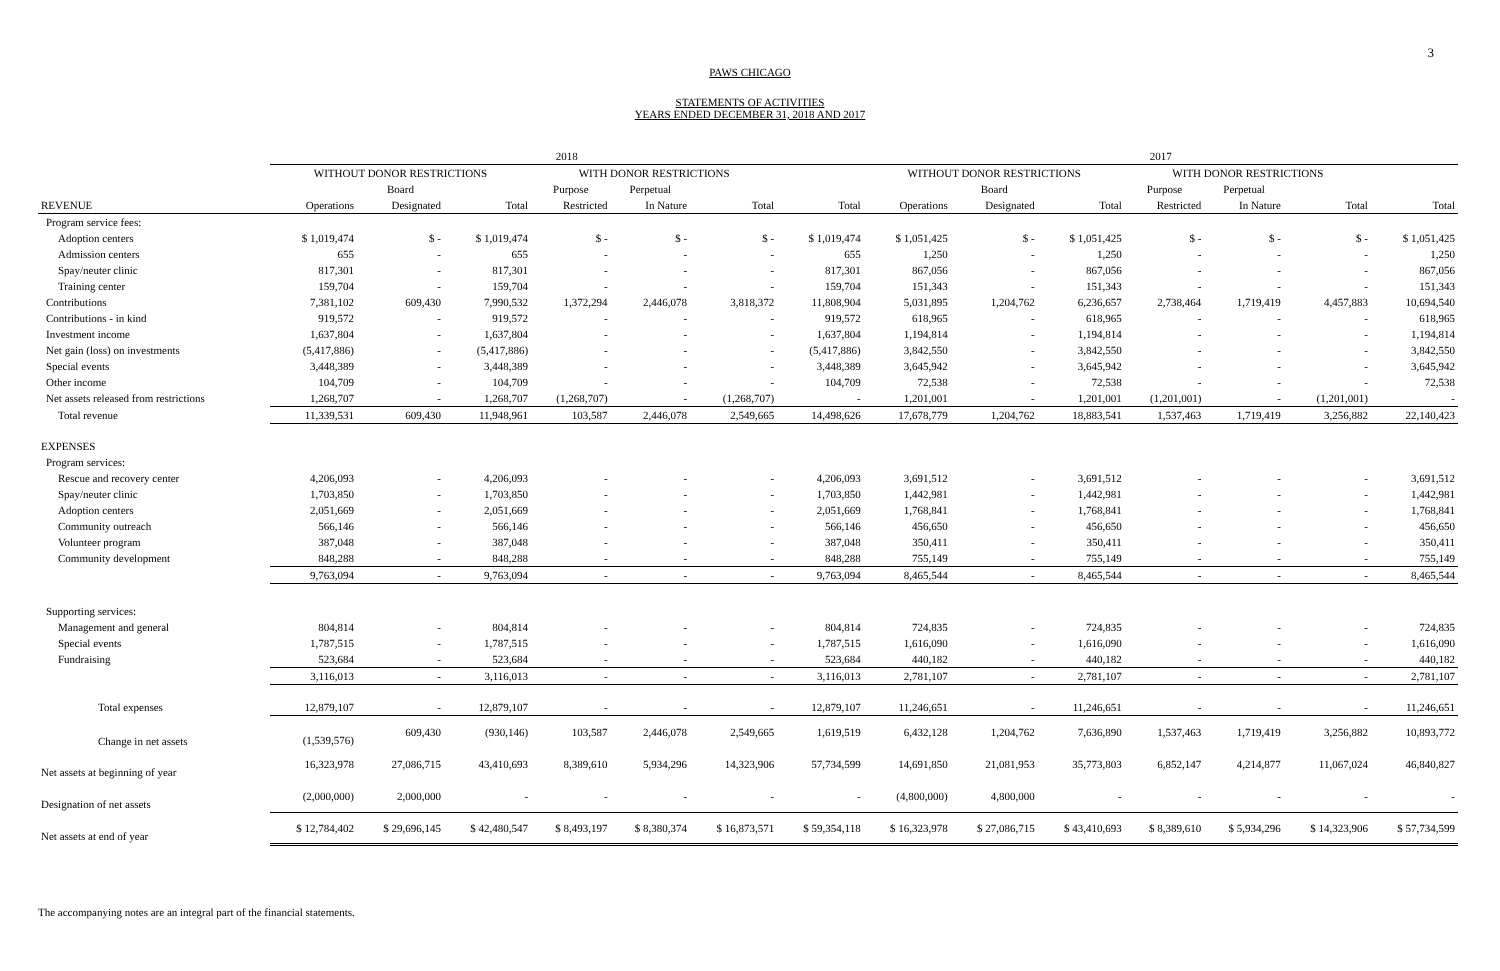3
PAWS CHICAGO
STATEMENTS OF ACTIVITIES
YEARS ENDED DECEMBER 31, 2018 AND 2017
| | 2018 | | | | | | | 2017 | | | | | | |
| --- | --- | --- | --- | --- | --- | --- | --- | --- | --- | --- | --- | --- | --- | --- |
| | WITHOUT DONOR RESTRICTIONS | | | WITH DONOR RESTRICTIONS | | | | WITHOUT DONOR RESTRICTIONS | | | WITH DONOR RESTRICTIONS | | | |
| | | Board | | Purpose | Perpetual | | | | Board | | Purpose | Perpetual | | |
| REVENUE | Operations | Designated | Total | Restricted | In Nature | Total | Total | Operations | Designated | Total | Restricted | In Nature | Total | Total |
| Program service fees: | | | | | | | | | | | | | | |
| Adoption centers | $ 1,019,474 | $ - | $ 1,019,474 | $ - | $ - | $ - | $ 1,019,474 | $ 1,051,425 | $ - | $ 1,051,425 | $ - | $ - | $ - | $ 1,051,425 |
| Admission centers | 655 | - | 655 | - | - | - | 655 | 1,250 | - | 1,250 | - | - | - | 1,250 |
| Spay/neuter clinic | 817,301 | - | 817,301 | - | - | - | 817,301 | 867,056 | - | 867,056 | - | - | - | 867,056 |
| Training center | 159,704 | - | 159,704 | - | - | - | 159,704 | 151,343 | - | 151,343 | - | - | - | 151,343 |
| Contributions | 7,381,102 | 609,430 | 7,990,532 | 1,372,294 | 2,446,078 | 3,818,372 | 11,808,904 | 5,031,895 | 1,204,762 | 6,236,657 | 2,738,464 | 1,719,419 | 4,457,883 | 10,694,540 |
| Contributions - in kind | 919,572 | - | 919,572 | - | - | - | 919,572 | 618,965 | - | 618,965 | - | - | - | 618,965 |
| Investment income | 1,637,804 | - | 1,637,804 | - | - | - | 1,637,804 | 1,194,814 | - | 1,194,814 | - | - | - | 1,194,814 |
| Net gain (loss) on investments | (5,417,886) | - | (5,417,886) | - | - | - | (5,417,886) | 3,842,550 | - | 3,842,550 | - | - | - | 3,842,550 |
| Special events | 3,448,389 | - | 3,448,389 | - | - | - | 3,448,389 | 3,645,942 | - | 3,645,942 | - | - | - | 3,645,942 |
| Other income | 104,709 | - | 104,709 | - | - | - | 104,709 | 72,538 | - | 72,538 | - | - | - | 72,538 |
| Net assets released from restrictions | 1,268,707 | - | 1,268,707 | (1,268,707) | - | (1,268,707) | - | 1,201,001 | - | 1,201,001 | (1,201,001) | - | (1,201,001) | - |
| Total revenue | 11,339,531 | 609,430 | 11,948,961 | 103,587 | 2,446,078 | 2,549,665 | 14,498,626 | 17,678,779 | 1,204,762 | 18,883,541 | 1,537,463 | 1,719,419 | 3,256,882 | 22,140,423 |
| EXPENSES | | | | | | | | | | | | | | |
| Program services: | | | | | | | | | | | | | | |
| Rescue and recovery center | 4,206,093 | - | 4,206,093 | - | - | - | 4,206,093 | 3,691,512 | - | 3,691,512 | - | - | - | 3,691,512 |
| Spay/neuter clinic | 1,703,850 | - | 1,703,850 | - | - | - | 1,703,850 | 1,442,981 | - | 1,442,981 | - | - | - | 1,442,981 |
| Adoption centers | 2,051,669 | - | 2,051,669 | - | - | - | 2,051,669 | 1,768,841 | - | 1,768,841 | - | - | - | 1,768,841 |
| Community outreach | 566,146 | - | 566,146 | - | - | - | 566,146 | 456,650 | - | 456,650 | - | - | - | 456,650 |
| Volunteer program | 387,048 | - | 387,048 | - | - | - | 387,048 | 350,411 | - | 350,411 | - | - | - | 350,411 |
| Community development | 848,288 | - | 848,288 | - | - | - | 848,288 | 755,149 | - | 755,149 | - | - | - | 755,149 |
| | 9,763,094 | - | 9,763,094 | - | - | - | 9,763,094 | 8,465,544 | - | 8,465,544 | - | - | - | 8,465,544 |
| Supporting services: | | | | | | | | | | | | | | |
| Management and general | 804,814 | - | 804,814 | - | - | - | 804,814 | 724,835 | - | 724,835 | - | - | - | 724,835 |
| Special events | 1,787,515 | - | 1,787,515 | - | - | - | 1,787,515 | 1,616,090 | - | 1,616,090 | - | - | - | 1,616,090 |
| Fundraising | 523,684 | - | 523,684 | - | - | - | 523,684 | 440,182 | - | 440,182 | - | - | - | 440,182 |
| | 3,116,013 | - | 3,116,013 | - | - | - | 3,116,013 | 2,781,107 | - | 2,781,107 | - | - | - | 2,781,107 |
| Total expenses | 12,879,107 | - | 12,879,107 | - | - | - | 12,879,107 | 11,246,651 | - | 11,246,651 | - | - | - | 11,246,651 |
| Change in net assets | (1,539,576) | 609,430 | (930,146) | 103,587 | 2,446,078 | 2,549,665 | 1,619,519 | 6,432,128 | 1,204,762 | 7,636,890 | 1,537,463 | 1,719,419 | 3,256,882 | 10,893,772 |
| Net assets at beginning of year | 16,323,978 | 27,086,715 | 43,410,693 | 8,389,610 | 5,934,296 | 14,323,906 | 57,734,599 | 14,691,850 | 21,081,953 | 35,773,803 | 6,852,147 | 4,214,877 | 11,067,024 | 46,840,827 |
| Designation of net assets | (2,000,000) | 2,000,000 | - | - | - | - | - | (4,800,000) | 4,800,000 | - | - | - | - | - |
| Net assets at end of year | $ 12,784,402 | $ 29,696,145 | $ 42,480,547 | $ 8,493,197 | $ 8,380,374 | $ 16,873,571 | $ 59,354,118 | $ 16,323,978 | $ 27,086,715 | $ 43,410,693 | $ 8,389,610 | $ 5,934,296 | $ 14,323,906 | $ 57,734,599 |
The accompanying notes are an integral part of the financial statements.